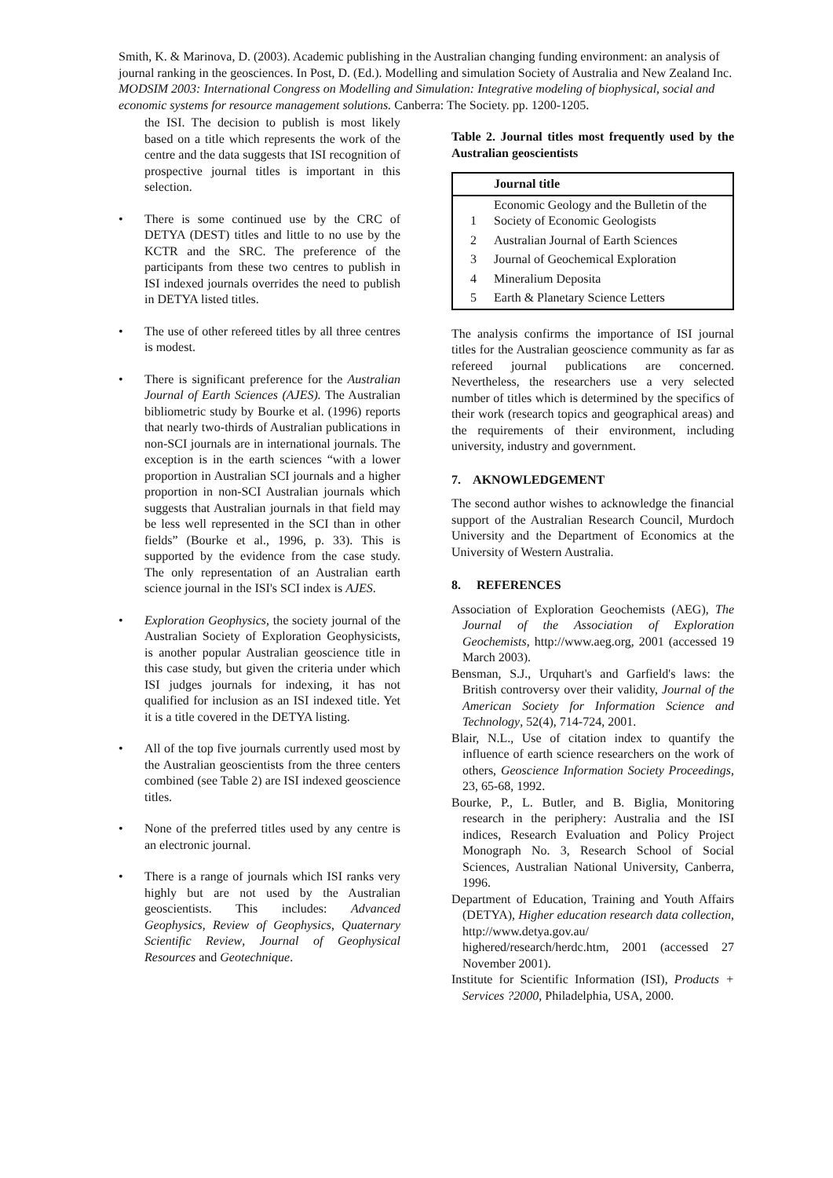Smith, K. & Marinova, D. (2003). Academic publishing in the Australian changing funding environment: an analysis of journal ranking in the geosciences. In Post, D. (Ed.). Modelling and simulation Society of Australia and New Zealand Inc. MODSIM 2003: International Congress on Modelling and Simulation: Integrative modeling of biophysical, social and economic systems for resource management solutions. Canberra: The Society. pp. 1200-1205.
the ISI. The decision to publish is most likely based on a title which represents the work of the centre and the data suggests that ISI recognition of prospective journal titles is important in this selection.
• There is some continued use by the CRC of DETYA (DEST) titles and little to no use by the KCTR and the SRC. The preference of the participants from these two centres to publish in ISI indexed journals overrides the need to publish in DETYA listed titles.
• The use of other refereed titles by all three centres is modest.
• There is significant preference for the Australian Journal of Earth Sciences (AJES). The Australian bibliometric study by Bourke et al. (1996) reports that nearly two-thirds of Australian publications in non-SCI journals are in international journals. The exception is in the earth sciences “with a lower proportion in Australian SCI journals and a higher proportion in non-SCI Australian journals which suggests that Australian journals in that field may be less well represented in the SCI than in other fields” (Bourke et al., 1996, p. 33). This is supported by the evidence from the case study. The only representation of an Australian earth science journal in the ISI's SCI index is AJES.
• Exploration Geophysics, the society journal of the Australian Society of Exploration Geophysicists, is another popular Australian geoscience title in this case study, but given the criteria under which ISI judges journals for indexing, it has not qualified for inclusion as an ISI indexed title. Yet it is a title covered in the DETYA listing.
• All of the top five journals currently used most by the Australian geoscientists from the three centers combined (see Table 2) are ISI indexed geoscience titles.
• None of the preferred titles used by any centre is an electronic journal.
• There is a range of journals which ISI ranks very highly but are not used by the Australian geoscientists. This includes: Advanced Geophysics, Review of Geophysics, Quaternary Scientific Review, Journal of Geophysical Resources and Geotechnique.
Table 2. Journal titles most frequently used by the Australian geoscientists
| | Journal title |
| --- | --- |
| 1 | Economic Geology and the Bulletin of the Society of Economic Geologists |
| 2 | Australian Journal of Earth Sciences |
| 3 | Journal of Geochemical Exploration |
| 4 | Mineralium Deposita |
| 5 | Earth & Planetary Science Letters |
The analysis confirms the importance of ISI journal titles for the Australian geoscience community as far as refereed journal publications are concerned. Nevertheless, the researchers use a very selected number of titles which is determined by the specifics of their work (research topics and geographical areas) and the requirements of their environment, including university, industry and government.
7. AKNOWLEDGEMENT
The second author wishes to acknowledge the financial support of the Australian Research Council, Murdoch University and the Department of Economics at the University of Western Australia.
8. REFERENCES
Association of Exploration Geochemists (AEG), The Journal of the Association of Exploration Geochemists, http://www.aeg.org, 2001 (accessed 19 March 2003).
Bensman, S.J., Urquhart's and Garfield's laws: the British controversy over their validity, Journal of the American Society for Information Science and Technology, 52(4), 714-724, 2001.
Blair, N.L., Use of citation index to quantify the influence of earth science researchers on the work of others, Geoscience Information Society Proceedings, 23, 65-68, 1992.
Bourke, P., L. Butler, and B. Biglia, Monitoring research in the periphery: Australia and the ISI indices, Research Evaluation and Policy Project Monograph No. 3, Research School of Social Sciences, Australian National University, Canberra, 1996.
Department of Education, Training and Youth Affairs (DETYA), Higher education research data collection, http://www.detya.gov.au/ highered/research/herdc.htm, 2001 (accessed 27 November 2001).
Institute for Scientific Information (ISI), Products + Services ?2000, Philadelphia, USA, 2000.